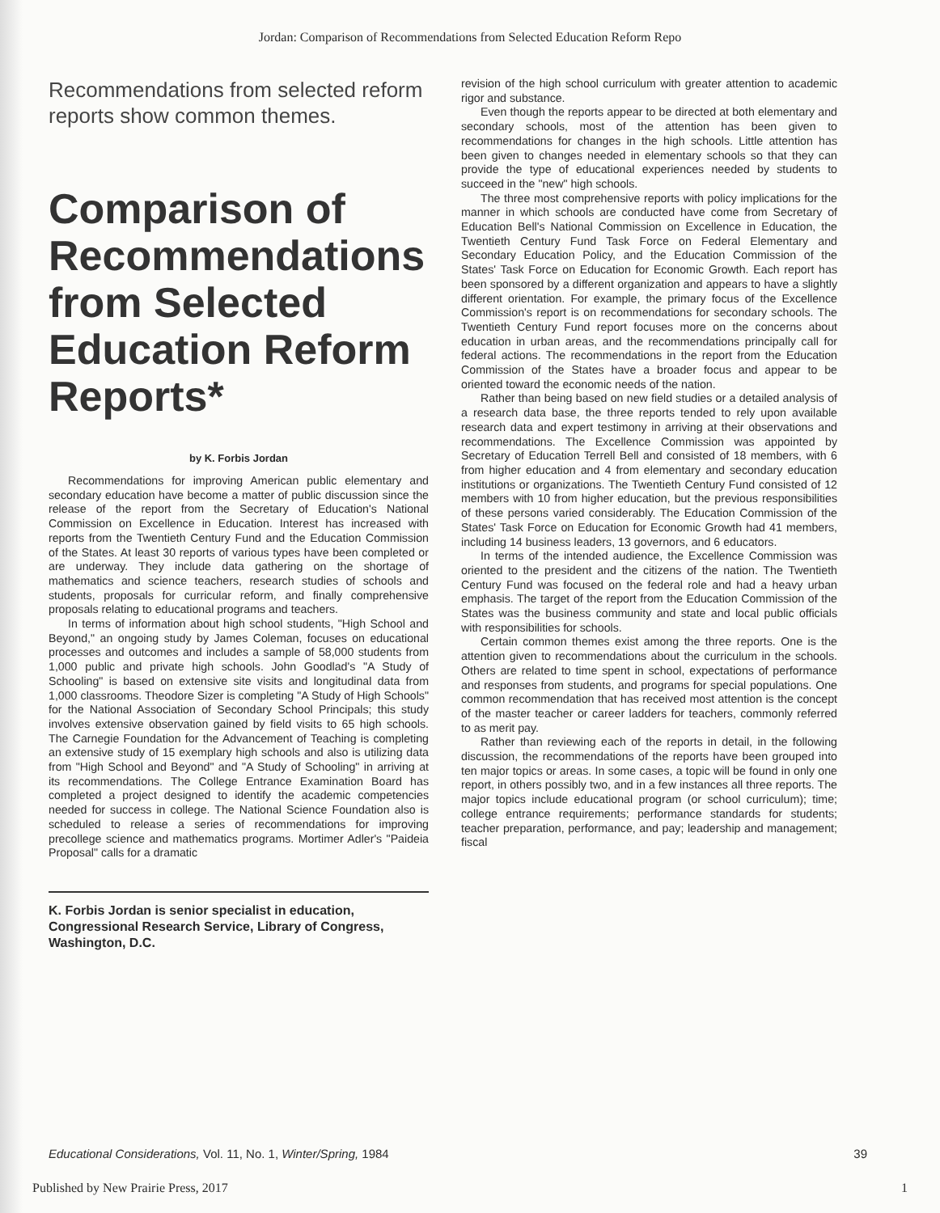Jordan: Comparison of Recommendations from Selected Education Reform Repo
Recommendations from selected reform reports show common themes.
Comparison of Recommendations from Selected Education Reform Reports*
by K. Forbis Jordan
Recommendations for improving American public elementary and secondary education have become a matter of public discussion since the release of the report from the Secretary of Education's National Commission on Excellence in Education. Interest has increased with reports from the Twentieth Century Fund and the Education Commission of the States. At least 30 reports of various types have been completed or are underway. They include data gathering on the shortage of mathematics and science teachers, research studies of schools and students, proposals for curricular reform, and finally comprehensive proposals relating to educational programs and teachers.
In terms of information about high school students, "High School and Beyond," an ongoing study by James Coleman, focuses on educational processes and outcomes and includes a sample of 58,000 students from 1,000 public and private high schools. John Goodlad's "A Study of Schooling" is based on extensive site visits and longitudinal data from 1,000 classrooms. Theodore Sizer is completing "A Study of High Schools" for the National Association of Secondary School Principals; this study involves extensive observation gained by field visits to 65 high schools. The Carnegie Foundation for the Advancement of Teaching is completing an extensive study of 15 exemplary high schools and also is utilizing data from "High School and Beyond" and "A Study of Schooling" in arriving at its recommendations. The College Entrance Examination Board has completed a project designed to identify the academic competencies needed for success in college. The National Science Foundation also is scheduled to release a series of recommendations for improving precollege science and mathematics programs. Mortimer Adler's "Paideia Proposal" calls for a dramatic
K. Forbis Jordan is senior specialist in education, Congressional Research Service, Library of Congress, Washington, D.C.
revision of the high school curriculum with greater attention to academic rigor and substance.
Even though the reports appear to be directed at both elementary and secondary schools, most of the attention has been given to recommendations for changes in the high schools. Little attention has been given to changes needed in elementary schools so that they can provide the type of educational experiences needed by students to succeed in the "new" high schools.
The three most comprehensive reports with policy implications for the manner in which schools are conducted have come from Secretary of Education Bell's National Commission on Excellence in Education, the Twentieth Century Fund Task Force on Federal Elementary and Secondary Education Policy, and the Education Commission of the States' Task Force on Education for Economic Growth. Each report has been sponsored by a different organization and appears to have a slightly different orientation. For example, the primary focus of the Excellence Commission's report is on recommendations for secondary schools. The Twentieth Century Fund report focuses more on the concerns about education in urban areas, and the recommendations principally call for federal actions. The recommendations in the report from the Education Commission of the States have a broader focus and appear to be oriented toward the economic needs of the nation.
Rather than being based on new field studies or a detailed analysis of a research data base, the three reports tended to rely upon available research data and expert testimony in arriving at their observations and recommendations. The Excellence Commission was appointed by Secretary of Education Terrell Bell and consisted of 18 members, with 6 from higher education and 4 from elementary and secondary education institutions or organizations. The Twentieth Century Fund consisted of 12 members with 10 from higher education, but the previous responsibilities of these persons varied considerably. The Education Commission of the States' Task Force on Education for Economic Growth had 41 members, including 14 business leaders, 13 governors, and 6 educators.
In terms of the intended audience, the Excellence Commission was oriented to the president and the citizens of the nation. The Twentieth Century Fund was focused on the federal role and had a heavy urban emphasis. The target of the report from the Education Commission of the States was the business community and state and local public officials with responsibilities for schools.
Certain common themes exist among the three reports. One is the attention given to recommendations about the curriculum in the schools. Others are related to time spent in school, expectations of performance and responses from students, and programs for special populations. One common recommendation that has received most attention is the concept of the master teacher or career ladders for teachers, commonly referred to as merit pay.
Rather than reviewing each of the reports in detail, in the following discussion, the recommendations of the reports have been grouped into ten major topics or areas. In some cases, a topic will be found in only one report, in others possibly two, and in a few instances all three reports. The major topics include educational program (or school curriculum); time; college entrance requirements; performance standards for students; teacher preparation, performance, and pay; leadership and management; fiscal
Educational Considerations, Vol. 11, No. 1, Winter/Spring, 1984 39
Published by New Prairie Press, 2017 1